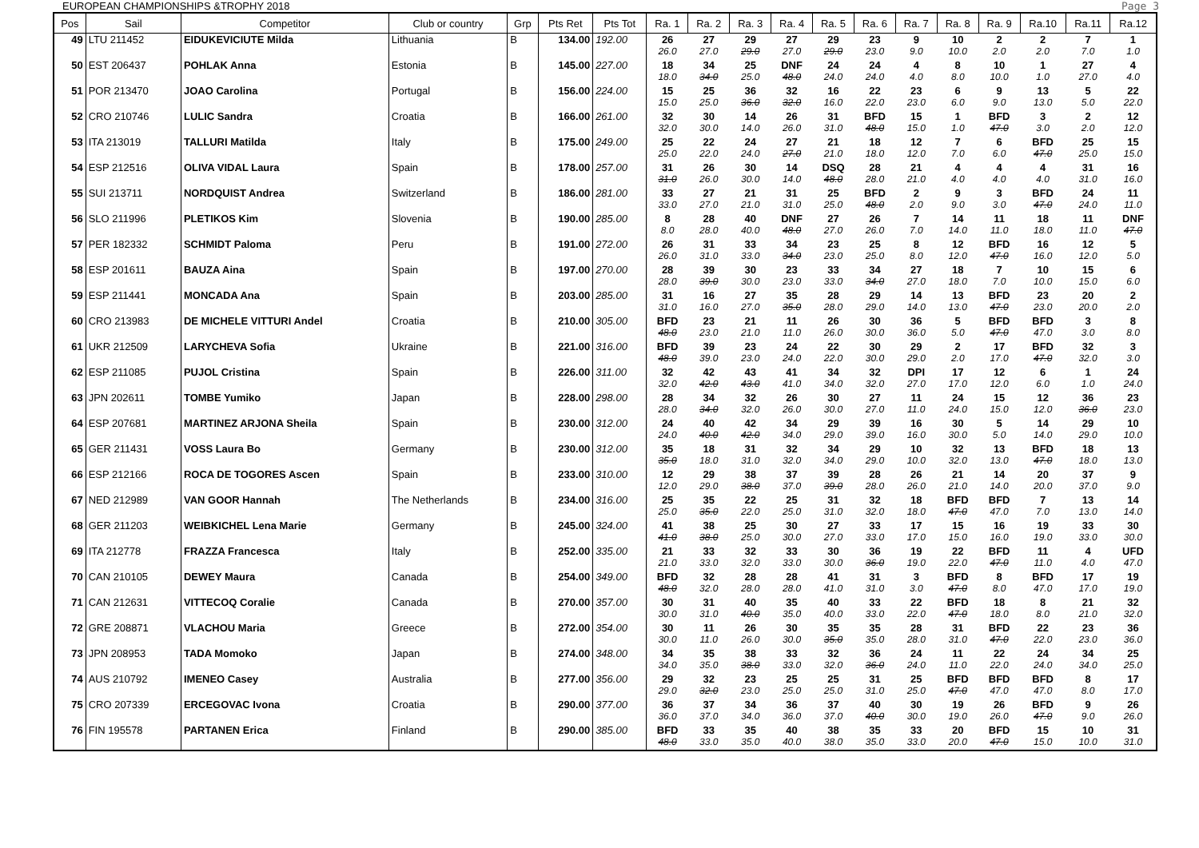EUROPEAN CHAMPIONSHIPS &TROPHY 2018 Page 3
| Pos | Sail | Competitor | Club or country | Grp | Pts Ret | Pts Tot | Ra. 1 | Ra. 2 | Ra. 3 | Ra. 4 | Ra. 5 | Ra. 6 | Ra. 7 | Ra. 8 | Ra. 9 | Ra.10 | Ra.11 | Ra.12 |
| --- | --- | --- | --- | --- | --- | --- | --- | --- | --- | --- | --- | --- | --- | --- | --- | --- | --- | --- |
| 49 | LTU 211452 | EIDUKEVICIUTE Milda | Lithuania | B | 134.00 | 192.00 | 26 26.0 | 27 27.0 | 29 29.0 | 27 27.0 | 29 29.0 | 23 23.0 | 9 9.0 | 10 10.0 | 2 2.0 | 2 2.0 | 7 7.0 | 1 1.0 |
| 50 | EST 206437 | POHLAK Anna | Estonia | B | 145.00 | 227.00 | 18 18.0 | 34 34.0 | 25 25.0 | DNF 48.0 | 24 24.0 | 24 24.0 | 4 4.0 | 8 8.0 | 10 10.0 | 1 1.0 | 27 27.0 | 4 4.0 |
| 51 | POR 213470 | JOAO Carolina | Portugal | B | 156.00 | 224.00 | 15 15.0 | 25 25.0 | 36 36.0 | 32 32.0 | 16 16.0 | 22 22.0 | 23 23.0 | 6 6.0 | 9 9.0 | 13 13.0 | 5 5.0 | 22 22.0 |
| 52 | CRO 210746 | LULIC Sandra | Croatia | B | 166.00 | 261.00 | 32 32.0 | 30 30.0 | 14 14.0 | 26 26.0 | 31 31.0 | BFD 48.0 | 15 15.0 | 1 1.0 | BFD 47.0 | 3 3.0 | 2 2.0 | 12 12.0 |
| 53 | ITA 213019 | TALLURI Matilda | Italy | B | 175.00 | 249.00 | 25 25.0 | 22 22.0 | 24 24.0 | 27 27.0 | 21 21.0 | 18 18.0 | 12 12.0 | 7 7.0 | 6 6.0 | BFD 47.0 | 25 25.0 | 15 15.0 |
| 54 | ESP 212516 | OLIVA VIDAL Laura | Spain | B | 178.00 | 257.00 | 31 31.0 | 26 26.0 | 30 30.0 | 14 14.0 | DSQ 48.0 | 28 28.0 | 21 21.0 | 4 4.0 | 4 4.0 | 4 4.0 | 31 31.0 | 16 16.0 |
| 55 | SUI 213711 | NORDQUIST Andrea | Switzerland | B | 186.00 | 281.00 | 33 33.0 | 27 27.0 | 21 21.0 | 31 31.0 | 25 25.0 | BFD 48.0 | 2 2.0 | 9 9.0 | 3 3.0 | BFD 47.0 | 24 24.0 | 11 11.0 |
| 56 | SLO 211996 | PLETIKOS Kim | Slovenia | B | 190.00 | 285.00 | 8 8.0 | 28 28.0 | 40 40.0 | DNF 48.0 | 27 27.0 | 26 26.0 | 7 7.0 | 14 14.0 | 11 11.0 | 18 18.0 | 11 11.0 | DNF 47.0 |
| 57 | PER 182332 | SCHMIDT Paloma | Peru | B | 191.00 | 272.00 | 26 26.0 | 31 31.0 | 33 33.0 | 34 34.0 | 23 23.0 | 25 25.0 | 8 8.0 | 12 12.0 | BFD 47.0 | 16 16.0 | 12 12.0 | 5 5.0 |
| 58 | ESP 201611 | BAUZA Aina | Spain | B | 197.00 | 270.00 | 28 28.0 | 39 39.0 | 30 30.0 | 23 23.0 | 33 33.0 | 34 34.0 | 27 27.0 | 18 18.0 | 7 7.0 | 10 10.0 | 15 15.0 | 6 6.0 |
| 59 | ESP 211441 | MONCADA Ana | Spain | B | 203.00 | 285.00 | 31 31.0 | 16 16.0 | 27 27.0 | 35 35.0 | 28 28.0 | 29 29.0 | 14 14.0 | 13 13.0 | BFD 47.0 | 23 23.0 | 20 20.0 | 2 2.0 |
| 60 | CRO 213983 | DE MICHELE VITTURI Andel | Croatia | B | 210.00 | 305.00 | BFD 48.0 | 23 23.0 | 21 21.0 | 11 11.0 | 26 26.0 | 30 30.0 | 36 36.0 | 5 5.0 | BFD 47.0 | BFD 47.0 | 3 3.0 | 8 8.0 |
| 61 | UKR 212509 | LARYCHEVA Sofia | Ukraine | B | 221.00 | 316.00 | BFD 48.0 | 39 39.0 | 23 23.0 | 24 24.0 | 22 22.0 | 30 30.0 | 29 29.0 | 2 2.0 | 17 17.0 | BFD 47.0 | 32 32.0 | 3 3.0 |
| 62 | ESP 211085 | PUJOL Cristina | Spain | B | 226.00 | 311.00 | 32 32.0 | 42 42.0 | 43 43.0 | 41 41.0 | 34 34.0 | 32 32.0 | DPI 27.0 | 17 17.0 | 12 12.0 | 6 6.0 | 1 1.0 | 24 24.0 |
| 63 | JPN 202611 | TOMBE Yumiko | Japan | B | 228.00 | 298.00 | 28 28.0 | 34 34.0 | 32 32.0 | 26 26.0 | 30 30.0 | 27 27.0 | 11 11.0 | 24 24.0 | 15 15.0 | 12 12.0 | 36 36.0 | 23 23.0 |
| 64 | ESP 207681 | MARTINEZ ARJONA Sheila | Spain | B | 230.00 | 312.00 | 24 24.0 | 40 40.0 | 42 42.0 | 34 34.0 | 29 29.0 | 39 39.0 | 16 16.0 | 30 30.0 | 5 5.0 | 14 14.0 | 29 29.0 | 10 10.0 |
| 65 | GER 211431 | VOSS Laura Bo | Germany | B | 230.00 | 312.00 | 35 35.0 | 18 18.0 | 31 31.0 | 32 32.0 | 34 34.0 | 29 29.0 | 10 10.0 | 32 32.0 | 13 13.0 | BFD 47.0 | 18 18.0 | 13 13.0 |
| 66 | ESP 212166 | ROCA DE TOGORES Ascen | Spain | B | 233.00 | 310.00 | 12 12.0 | 29 29.0 | 38 38.0 | 37 37.0 | 39 39.0 | 28 28.0 | 26 26.0 | 21 21.0 | 14 14.0 | 20 20.0 | 37 37.0 | 9 9.0 |
| 67 | NED 212989 | VAN GOOR Hannah | The Netherlands | B | 234.00 | 316.00 | 25 25.0 | 35 35.0 | 22 22.0 | 25 25.0 | 31 31.0 | 32 32.0 | 18 18.0 | BFD 47.0 | BFD 47.0 | 7 7.0 | 13 13.0 | 14 14.0 |
| 68 | GER 211203 | WEIBKICHEL Lena Marie | Germany | B | 245.00 | 324.00 | 41 41.0 | 38 38.0 | 25 25.0 | 30 30.0 | 27 27.0 | 33 33.0 | 17 17.0 | 15 15.0 | 16 16.0 | 19 19.0 | 33 33.0 | 30 30.0 |
| 69 | ITA 212778 | FRAZZA Francesca | Italy | B | 252.00 | 335.00 | 21 21.0 | 33 33.0 | 32 32.0 | 33 33.0 | 30 30.0 | 36 36.0 | 19 19.0 | 22 22.0 | BFD 47.0 | 11 11.0 | 4 4.0 | UFD 47.0 |
| 70 | CAN 210105 | DEWEY Maura | Canada | B | 254.00 | 349.00 | BFD 48.0 | 32 32.0 | 28 28.0 | 28 28.0 | 41 41.0 | 31 31.0 | 3 3.0 | BFD 47.0 | 8 8.0 | BFD 47.0 | 17 17.0 | 19 19.0 |
| 71 | CAN 212631 | VITTECOQ Coralie | Canada | B | 270.00 | 357.00 | 30 30.0 | 31 31.0 | 40 40.0 | 35 35.0 | 40 40.0 | 33 33.0 | 22 22.0 | BFD 47.0 | 18 18.0 | 8 8.0 | 21 21.0 | 32 32.0 |
| 72 | GRE 208871 | VLACHOU Maria | Greece | B | 272.00 | 354.00 | 30 30.0 | 11 11.0 | 26 26.0 | 30 30.0 | 35 35.0 | 35 35.0 | 28 28.0 | 31 31.0 | BFD 47.0 | 22 22.0 | 23 23.0 | 36 36.0 |
| 73 | JPN 208953 | TADA Momoko | Japan | B | 274.00 | 348.00 | 34 34.0 | 35 35.0 | 38 38.0 | 33 33.0 | 32 32.0 | 36 36.0 | 24 24.0 | 11 11.0 | 22 22.0 | 24 24.0 | 34 34.0 | 25 25.0 |
| 74 | AUS 210792 | IMENEO Casey | Australia | B | 277.00 | 356.00 | 29 29.0 | 32 32.0 | 23 23.0 | 25 25.0 | 25 25.0 | 31 31.0 | 25 25.0 | BFD 47.0 | BFD 47.0 | BFD 47.0 | 8 8.0 | 17 17.0 |
| 75 | CRO 207339 | ERCEGOVAC Ivona | Croatia | B | 290.00 | 377.00 | 36 36.0 | 37 37.0 | 34 34.0 | 36 36.0 | 37 37.0 | 40 40.0 | 30 30.0 | 19 19.0 | 26 26.0 | BFD 47.0 | 9 9.0 | 26 26.0 |
| 76 | FIN 195578 | PARTANEN Erica | Finland | B | 290.00 | 385.00 | BFD 48.0 | 33 33.0 | 35 35.0 | 40 40.0 | 38 38.0 | 35 35.0 | 33 33.0 | 20 20.0 | BFD 47.0 | 15 15.0 | 10 10.0 | 31 31.0 |